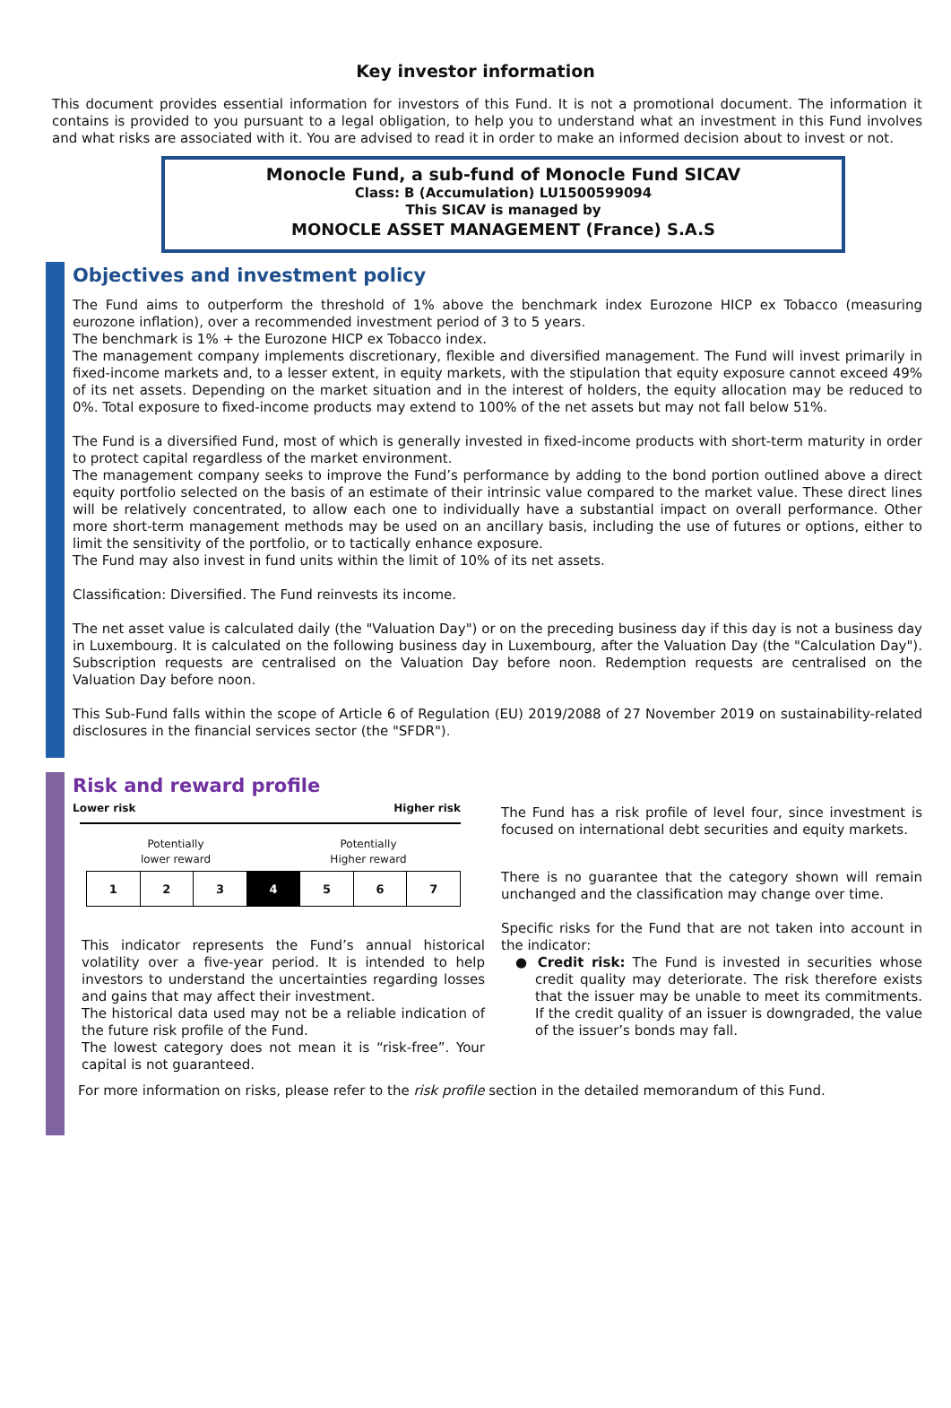Key investor information
This document provides essential information for investors of this Fund. It is not a promotional document. The information it contains is provided to you pursuant to a legal obligation, to help you to understand what an investment in this Fund involves and what risks are associated with it. You are advised to read it in order to make an informed decision about to invest or not.
Monocle Fund, a sub-fund of Monocle Fund SICAV
Class: B (Accumulation) LU1500599094
This SICAV is managed by
MONOCLE ASSET MANAGEMENT (France) S.A.S
Objectives and investment policy
The Fund aims to outperform the threshold of 1% above the benchmark index Eurozone HICP ex Tobacco (measuring eurozone inflation), over a recommended investment period of 3 to 5 years.
The benchmark is 1% + the Eurozone HICP ex Tobacco index.
The management company implements discretionary, flexible and diversified management. The Fund will invest primarily in fixed-income markets and, to a lesser extent, in equity markets, with the stipulation that equity exposure cannot exceed 49% of its net assets. Depending on the market situation and in the interest of holders, the equity allocation may be reduced to 0%. Total exposure to fixed-income products may extend to 100% of the net assets but may not fall below 51%.
The Fund is a diversified Fund, most of which is generally invested in fixed-income products with short-term maturity in order to protect capital regardless of the market environment.
The management company seeks to improve the Fund’s performance by adding to the bond portion outlined above a direct equity portfolio selected on the basis of an estimate of their intrinsic value compared to the market value. These direct lines will be relatively concentrated, to allow each one to individually have a substantial impact on overall performance. Other more short-term management methods may be used on an ancillary basis, including the use of futures or options, either to limit the sensitivity of the portfolio, or to tactically enhance exposure.
The Fund may also invest in fund units within the limit of 10% of its net assets.
Classification: Diversified. The Fund reinvests its income.
The net asset value is calculated daily (the "Valuation Day") or on the preceding business day if this day is not a business day in Luxembourg. It is calculated on the following business day in Luxembourg, after the Valuation Day (the "Calculation Day"). Subscription requests are centralised on the Valuation Day before noon. Redemption requests are centralised on the Valuation Day before noon.
This Sub-Fund falls within the scope of Article 6 of Regulation (EU) 2019/2088 of 27 November 2019 on sustainability-related disclosures in the financial services sector (the "SFDR").
Risk and reward profile
Lower risk Higher risk
Potentially
lower reward
Potentially
Higher reward
| 1 | 2 | 3 | 4 | 5 | 6 | 7 |
This indicator represents the Fund’s annual historical volatility over a five-year period. It is intended to help investors to understand the uncertainties regarding losses and gains that may affect their investment.
The historical data used may not be a reliable indication of the future risk profile of the Fund.
The lowest category does not mean it is “risk-free”. Your capital is not guaranteed.
The Fund has a risk profile of level four, since investment is focused on international debt securities and equity markets.
There is no guarantee that the category shown will remain unchanged and the classification may change over time.
Specific risks for the Fund that are not taken into account in the indicator:
● Credit risk: The Fund is invested in securities whose credit quality may deteriorate. The risk therefore exists that the issuer may be unable to meet its commitments. If the credit quality of an issuer is downgraded, the value of the issuer’s bonds may fall.
For more information on risks, please refer to the risk profile section in the detailed memorandum of this Fund.